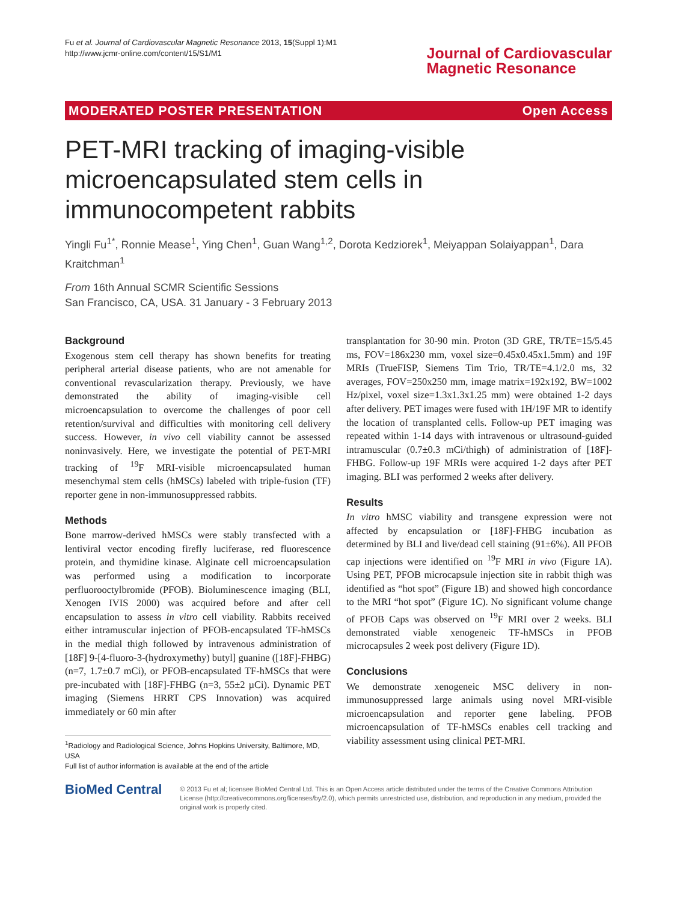Fu et al. Journal of Cardiovascular Magnetic Resonance 2013, 15(Suppl 1):M1
http://www.jcmr-online.com/content/15/S1/M1
Journal of Cardiovascular
Magnetic Resonance
MODERATED POSTER PRESENTATION Open Access
PET-MRI tracking of imaging-visible microencapsulated stem cells in immunocompetent rabbits
Yingli Fu<sup>1*</sup>, Ronnie Mease<sup>1</sup>, Ying Chen<sup>1</sup>, Guan Wang<sup>1,2</sup>, Dorota Kedziorek<sup>1</sup>, Meiyappan Solaiyappan<sup>1</sup>, Dara Kraitchman<sup>1</sup>
From 16th Annual SCMR Scientific Sessions
San Francisco, CA, USA. 31 January - 3 February 2013
Background
Exogenous stem cell therapy has shown benefits for treating peripheral arterial disease patients, who are not amenable for conventional revascularization therapy. Previously, we have demonstrated the ability of imaging-visible cell microencapsulation to overcome the challenges of poor cell retention/survival and difficulties with monitoring cell delivery success. However, in vivo cell viability cannot be assessed noninvasively. Here, we investigate the potential of PET-MRI tracking of <sup>19</sup>F MRI-visible microencapsulated human mesenchymal stem cells (hMSCs) labeled with triple-fusion (TF) reporter gene in non-immunosuppressed rabbits.
Methods
Bone marrow-derived hMSCs were stably transfected with a lentiviral vector encoding firefly luciferase, red fluorescence protein, and thymidine kinase. Alginate cell microencapsulation was performed using a modification to incorporate perfluorooctylbromide (PFOB). Bioluminescence imaging (BLI, Xenogen IVIS 2000) was acquired before and after cell encapsulation to assess in vitro cell viability. Rabbits received either intramuscular injection of PFOB-encapsulated TF-hMSCs in the medial thigh followed by intravenous administration of [18F] 9-[4-fluoro-3-(hydroxymethy) butyl] guanine ([18F]-FHBG) (n=7, 1.7±0.7 mCi), or PFOB-encapsulated TF-hMSCs that were pre-incubated with [18F]-FHBG (n=3, 55±2 µCi). Dynamic PET imaging (Siemens HRRT CPS Innovation) was acquired immediately or 60 min after
<sup>1</sup> Radiology and Radiological Science, Johns Hopkins University, Baltimore, MD, USA
Full list of author information is available at the end of the article
transplantation for 30-90 min. Proton (3D GRE, TR/TE=15/5.45 ms, FOV=186x230 mm, voxel size=0.45x0.45x1.5mm) and 19F MRIs (TrueFISP, Siemens Tim Trio, TR/TE=4.1/2.0 ms, 32 averages, FOV=250x250 mm, image matrix=192x192, BW=1002 Hz/pixel, voxel size=1.3x1.3x1.25 mm) were obtained 1-2 days after delivery. PET images were fused with 1H/19F MR to identify the location of transplanted cells. Follow-up PET imaging was repeated within 1-14 days with intravenous or ultrasound-guided intramuscular (0.7±0.3 mCi/thigh) of administration of [18F]-FHBG. Follow-up 19F MRIs were acquired 1-2 days after PET imaging. BLI was performed 2 weeks after delivery.
Results
In vitro hMSC viability and transgene expression were not affected by encapsulation or [18F]-FHBG incubation as determined by BLI and live/dead cell staining (91±6%). All PFOB cap injections were identified on <sup>19</sup>F MRI in vivo (Figure 1A). Using PET, PFOB microcapsule injection site in rabbit thigh was identified as “hot spot” (Figure 1B) and showed high concordance to the MRI “hot spot” (Figure 1C). No significant volume change of PFOB Caps was observed on <sup>19</sup>F MRI over 2 weeks. BLI demonstrated viable xenogeneic TF-hMSCs in PFOB microcapsules 2 week post delivery (Figure 1D).
Conclusions
We demonstrate xenogeneic MSC delivery in non-immunosuppressed large animals using novel MRI-visible microencapsulation and reporter gene labeling. PFOB microencapsulation of TF-hMSCs enables cell tracking and viability assessment using clinical PET-MRI.
BioMed Central
© 2013 Fu et al; licensee BioMed Central Ltd. This is an Open Access article distributed under the terms of the Creative Commons Attribution License (http://creativecommons.org/licenses/by/2.0), which permits unrestricted use, distribution, and reproduction in any medium, provided the original work is properly cited.